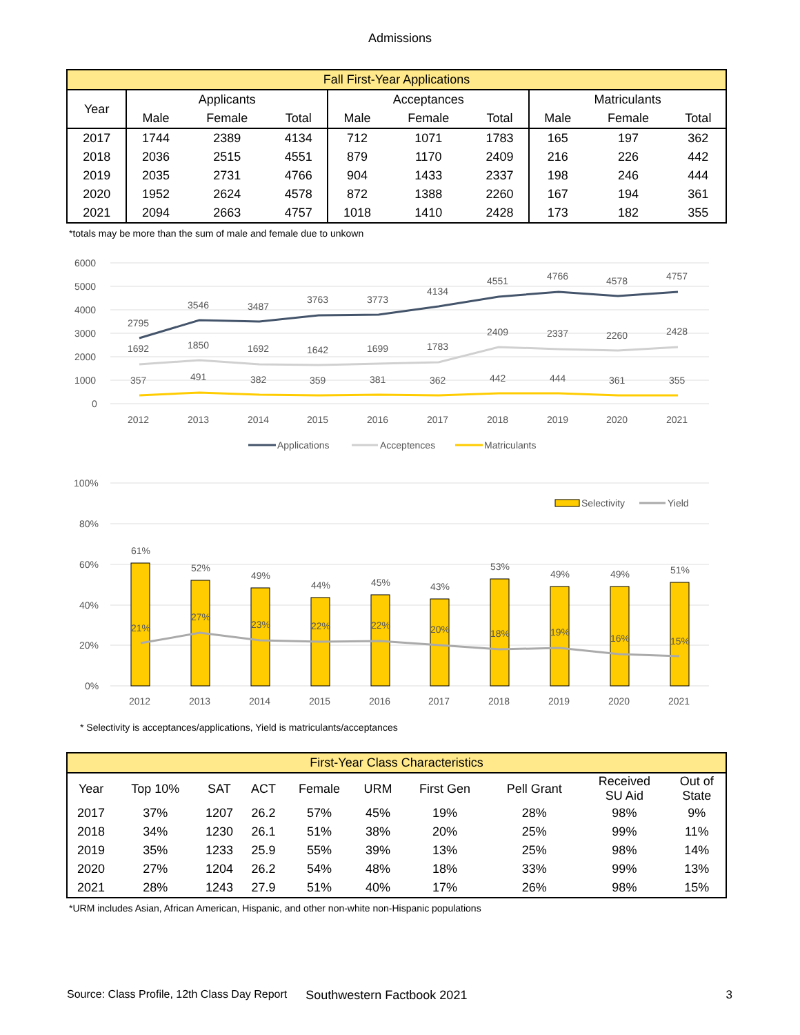Admissions
| Fall First-Year Applications | | | | | | | | | |
| --- | --- | --- | --- | --- | --- | --- | --- | --- | --- |
| Year | Applicants | | | Acceptances | | | Matriculants | | |
| | Male | Female | Total | Male | Female | Total | Male | Female | Total |
| 2017 | 1744 | 2389 | 4134 | 712 | 1071 | 1783 | 165 | 197 | 362 |
| 2018 | 2036 | 2515 | 4551 | 879 | 1170 | 2409 | 216 | 226 | 442 |
| 2019 | 2035 | 2731 | 4766 | 904 | 1433 | 2337 | 198 | 246 | 444 |
| 2020 | 1952 | 2624 | 4578 | 872 | 1388 | 2260 | 167 | 194 | 361 |
| 2021 | 2094 | 2663 | 4757 | 1018 | 1410 | 2428 | 173 | 182 | 355 |
*totals may be more than the sum of male and female due to unkown
6000
5000
4000
3000
2000
1000
0
2795
3546
3487
3763
3773
4134
4551
4766
4578
4757
1692
1850
1692
1642
1699
1783
2409
2337
2260
2428
357
491
382
359
381
362
442
444
361
355
2012
2013
2014
2015
2016
2017
2018
2019
2020
2021
Applications
Acceptences
Matriculants
100%
80%
60%
40%
20%
0%
61%
52%
49%
44%
45%
43%
53%
49%
49%
51%
21%
27%
23%
22%
22%
20%
18%
19%
16%
15%
2012
2013
2014
2015
2016
2017
2018
2019
2020
2021
Selectivity
Yield
* Selectivity is acceptances/applications, Yield is matriculants/acceptances
| First-Year Class Characteristics | | | | | | | | | |
| --- | --- | --- | --- | --- | --- | --- | --- | --- | --- |
| Year | Top 10% | SAT | ACT | Female | URM | First Gen | Pell Grant | Received SU Aid | Out of State |
| 2017 | 37% | 1207 | 26.2 | 57% | 45% | 19% | 28% | 98% | 9% |
| 2018 | 34% | 1230 | 26.1 | 51% | 38% | 20% | 25% | 99% | 11% |
| 2019 | 35% | 1233 | 25.9 | 55% | 39% | 13% | 25% | 98% | 14% |
| 2020 | 27% | 1204 | 26.2 | 54% | 48% | 18% | 33% | 99% | 13% |
| 2021 | 28% | 1243 | 27.9 | 51% | 40% | 17% | 26% | 98% | 15% |
*URM includes Asian, African American, Hispanic, and other non-white non-Hispanic populations
Source: Class Profile, 12th Class Day Report Southwestern Factbook 2021 3